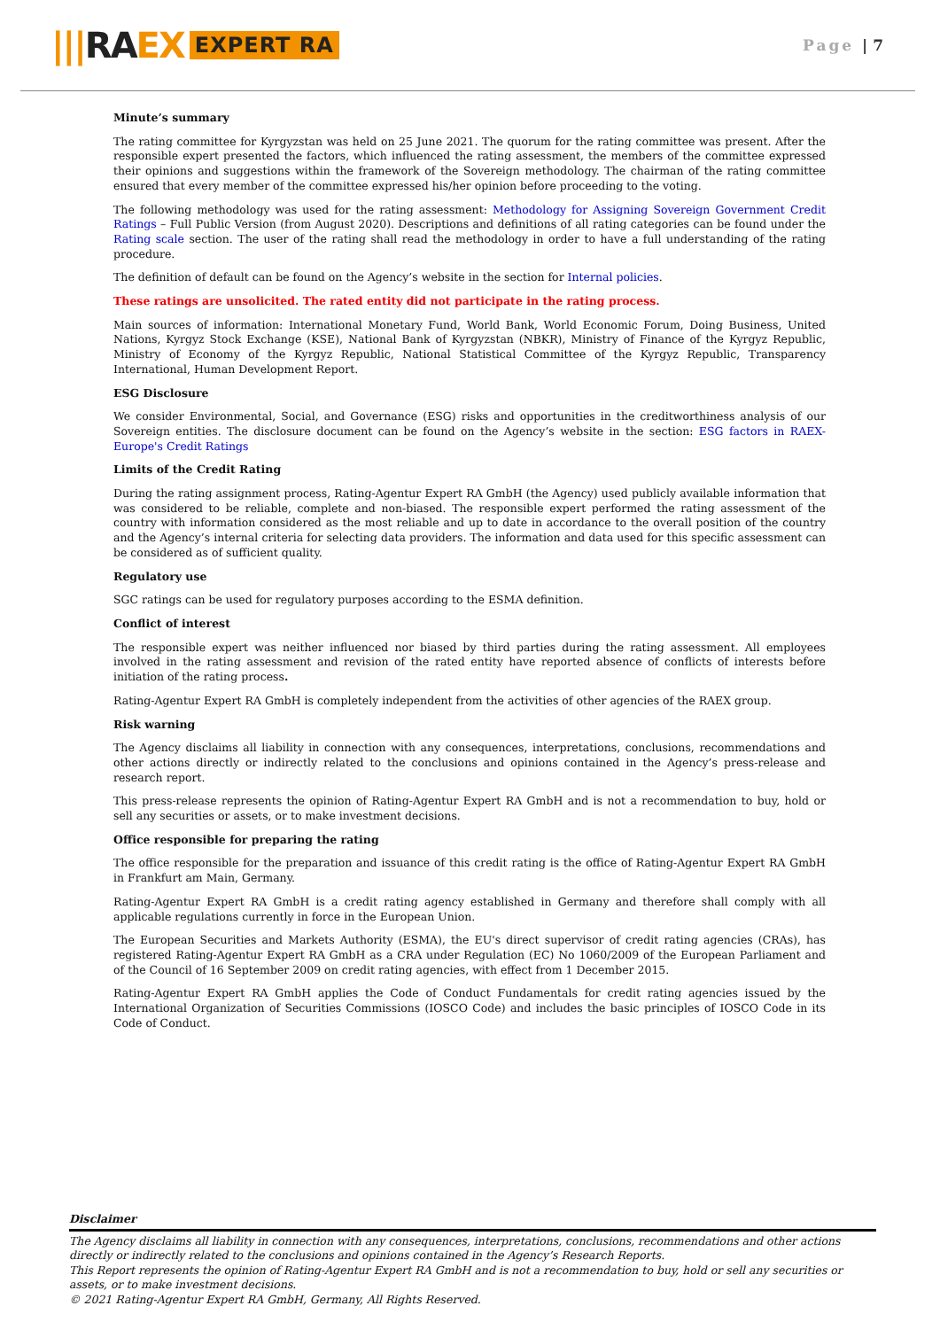||| RA EX EXPERT RA
Page | 7
Minute’s summary
The rating committee for Kyrgyzstan was held on 25 June 2021. The quorum for the rating committee was present. After the responsible expert presented the factors, which influenced the rating assessment, the members of the committee expressed their opinions and suggestions within the framework of the Sovereign methodology. The chairman of the rating committee ensured that every member of the committee expressed his/her opinion before proceeding to the voting.
The following methodology was used for the rating assessment: Methodology for Assigning Sovereign Government Credit Ratings – Full Public Version (from August 2020). Descriptions and definitions of all rating categories can be found under the Rating scale section. The user of the rating shall read the methodology in order to have a full understanding of the rating procedure.
The definition of default can be found on the Agency’s website in the section for Internal policies.
These ratings are unsolicited. The rated entity did not participate in the rating process.
Main sources of information: International Monetary Fund, World Bank, World Economic Forum, Doing Business, United Nations, Kyrgyz Stock Exchange (KSE), National Bank of Kyrgyzstan (NBKR), Ministry of Finance of the Kyrgyz Republic, Ministry of Economy of the Kyrgyz Republic, National Statistical Committee of the Kyrgyz Republic, Transparency International, Human Development Report.
ESG Disclosure
We consider Environmental, Social, and Governance (ESG) risks and opportunities in the creditworthiness analysis of our Sovereign entities. The disclosure document can be found on the Agency’s website in the section: ESG factors in RAEX-Europe's Credit Ratings
Limits of the Credit Rating
During the rating assignment process, Rating-Agentur Expert RA GmbH (the Agency) used publicly available information that was considered to be reliable, complete and non-biased. The responsible expert performed the rating assessment of the country with information considered as the most reliable and up to date in accordance to the overall position of the country and the Agency’s internal criteria for selecting data providers. The information and data used for this specific assessment can be considered as of sufficient quality.
Regulatory use
SGC ratings can be used for regulatory purposes according to the ESMA definition.
Conflict of interest
The responsible expert was neither influenced nor biased by third parties during the rating assessment. All employees involved in the rating assessment and revision of the rated entity have reported absence of conflicts of interests before initiation of the rating process.
Rating-Agentur Expert RA GmbH is completely independent from the activities of other agencies of the RAEX group.
Risk warning
The Agency disclaims all liability in connection with any consequences, interpretations, conclusions, recommendations and other actions directly or indirectly related to the conclusions and opinions contained in the Agency’s press-release and research report.
This press-release represents the opinion of Rating-Agentur Expert RA GmbH and is not a recommendation to buy, hold or sell any securities or assets, or to make investment decisions.
Office responsible for preparing the rating
The office responsible for the preparation and issuance of this credit rating is the office of Rating-Agentur Expert RA GmbH in Frankfurt am Main, Germany.
Rating-Agentur Expert RA GmbH is a credit rating agency established in Germany and therefore shall comply with all applicable regulations currently in force in the European Union.
The European Securities and Markets Authority (ESMA), the EU's direct supervisor of credit rating agencies (CRAs), has registered Rating-Agentur Expert RA GmbH as a CRA under Regulation (EC) No 1060/2009 of the European Parliament and of the Council of 16 September 2009 on credit rating agencies, with effect from 1 December 2015.
Rating-Agentur Expert RA GmbH applies the Code of Conduct Fundamentals for credit rating agencies issued by the International Organization of Securities Commissions (IOSCO Code) and includes the basic principles of IOSCO Code in its Code of Conduct.
Disclaimer
The Agency disclaims all liability in connection with any consequences, interpretations, conclusions, recommendations and other actions directly or indirectly related to the conclusions and opinions contained in the Agency’s Research Reports.
This Report represents the opinion of Rating-Agentur Expert RA GmbH and is not a recommendation to buy, hold or sell any securities or assets, or to make investment decisions.
© 2021 Rating-Agentur Expert RA GmbH, Germany, All Rights Reserved.